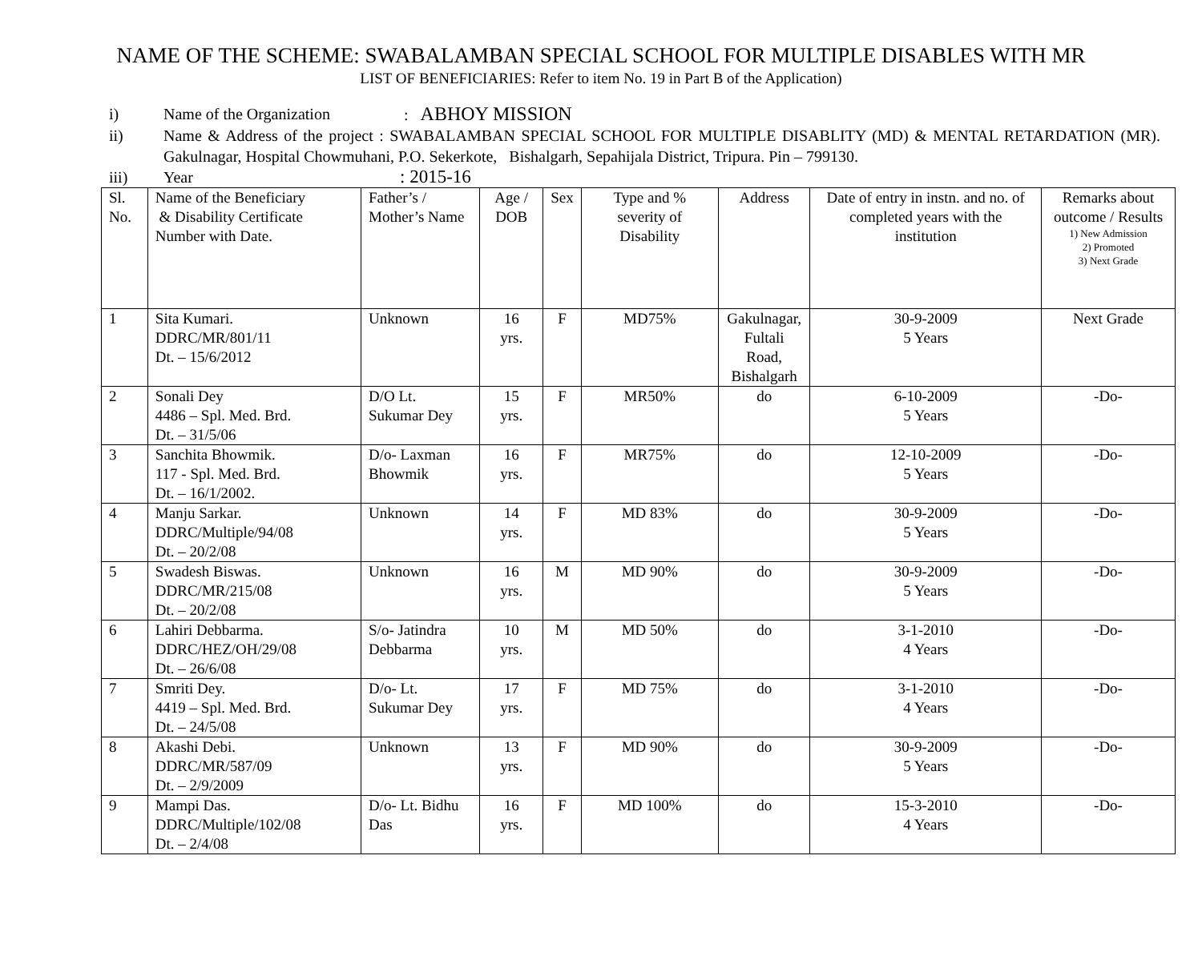NAME OF THE SCHEME: SWABALAMBAN SPECIAL SCHOOL FOR MULTIPLE DISABLES WITH MR
LIST OF BENEFICIARIES: Refer to item No. 19 in Part B of the Application)
i) Name of the Organization: ABHOY MISSION
ii) Name & Address of the project : SWABALAMBAN SPECIAL SCHOOL FOR MULTIPLE DISABLITY (MD) & MENTAL RETARDATION (MR). Gakulnagar, Hospital Chowmuhani, P.O. Sekerkote, Bishalgarh, Sepahijala District, Tripura. Pin – 799130.
iii) Year: 2015-16
| Sl. No. | Name of the Beneficiary & Disability Certificate Number with Date. | Father’s / Mother’s Name | Age / DOB | Sex | Type and % severity of Disability | Address | Date of entry in instn. and no. of completed years with the institution | Remarks about outcome / Results 1) New Admission 2) Promoted 3) Next Grade |
| --- | --- | --- | --- | --- | --- | --- | --- | --- |
| 1 | Sita Kumari. DDRC/MR/801/11 Dt. – 15/6/2012 | Unknown | 16 yrs. | F | MD75% | Gakulnagar, Fultali Road, Bishalgarh | 30-9-2009 5 Years | Next Grade |
| 2 | Sonali Dey 4486 – Spl. Med. Brd. Dt. – 31/5/06 | D/O Lt. Sukumar Dey | 15 yrs. | F | MR50% | do | 6-10-2009 5 Years | -Do- |
| 3 | Sanchita Bhowmik. 117 - Spl. Med. Brd. Dt. – 16/1/2002. | D/o- Laxman Bhowmik | 16 yrs. | F | MR75% | do | 12-10-2009 5 Years | -Do- |
| 4 | Manju Sarkar. DDRC/Multiple/94/08 Dt. – 20/2/08 | Unknown | 14 yrs. | F | MD 83% | do | 30-9-2009 5 Years | -Do- |
| 5 | Swadesh Biswas. DDRC/MR/215/08 Dt. – 20/2/08 | Unknown | 16 yrs. | M | MD 90% | do | 30-9-2009 5 Years | -Do- |
| 6 | Lahiri Debbarma. DDRC/HEZ/OH/29/08 Dt. – 26/6/08 | S/o- Jatindra Debbarma | 10 yrs. | M | MD 50% | do | 3-1-2010 4 Years | -Do- |
| 7 | Smriti Dey. 4419 – Spl. Med. Brd. Dt. – 24/5/08 | D/o- Lt. Sukumar Dey | 17 yrs. | F | MD 75% | do | 3-1-2010 4 Years | -Do- |
| 8 | Akashi Debi. DDRC/MR/587/09 Dt. – 2/9/2009 | Unknown | 13 yrs. | F | MD 90% | do | 30-9-2009 5 Years | -Do- |
| 9 | Mampi Das. DDRC/Multiple/102/08 Dt. – 2/4/08 | D/o- Lt. Bidhu Das | 16 yrs. | F | MD 100% | do | 15-3-2010 4 Years | -Do- |